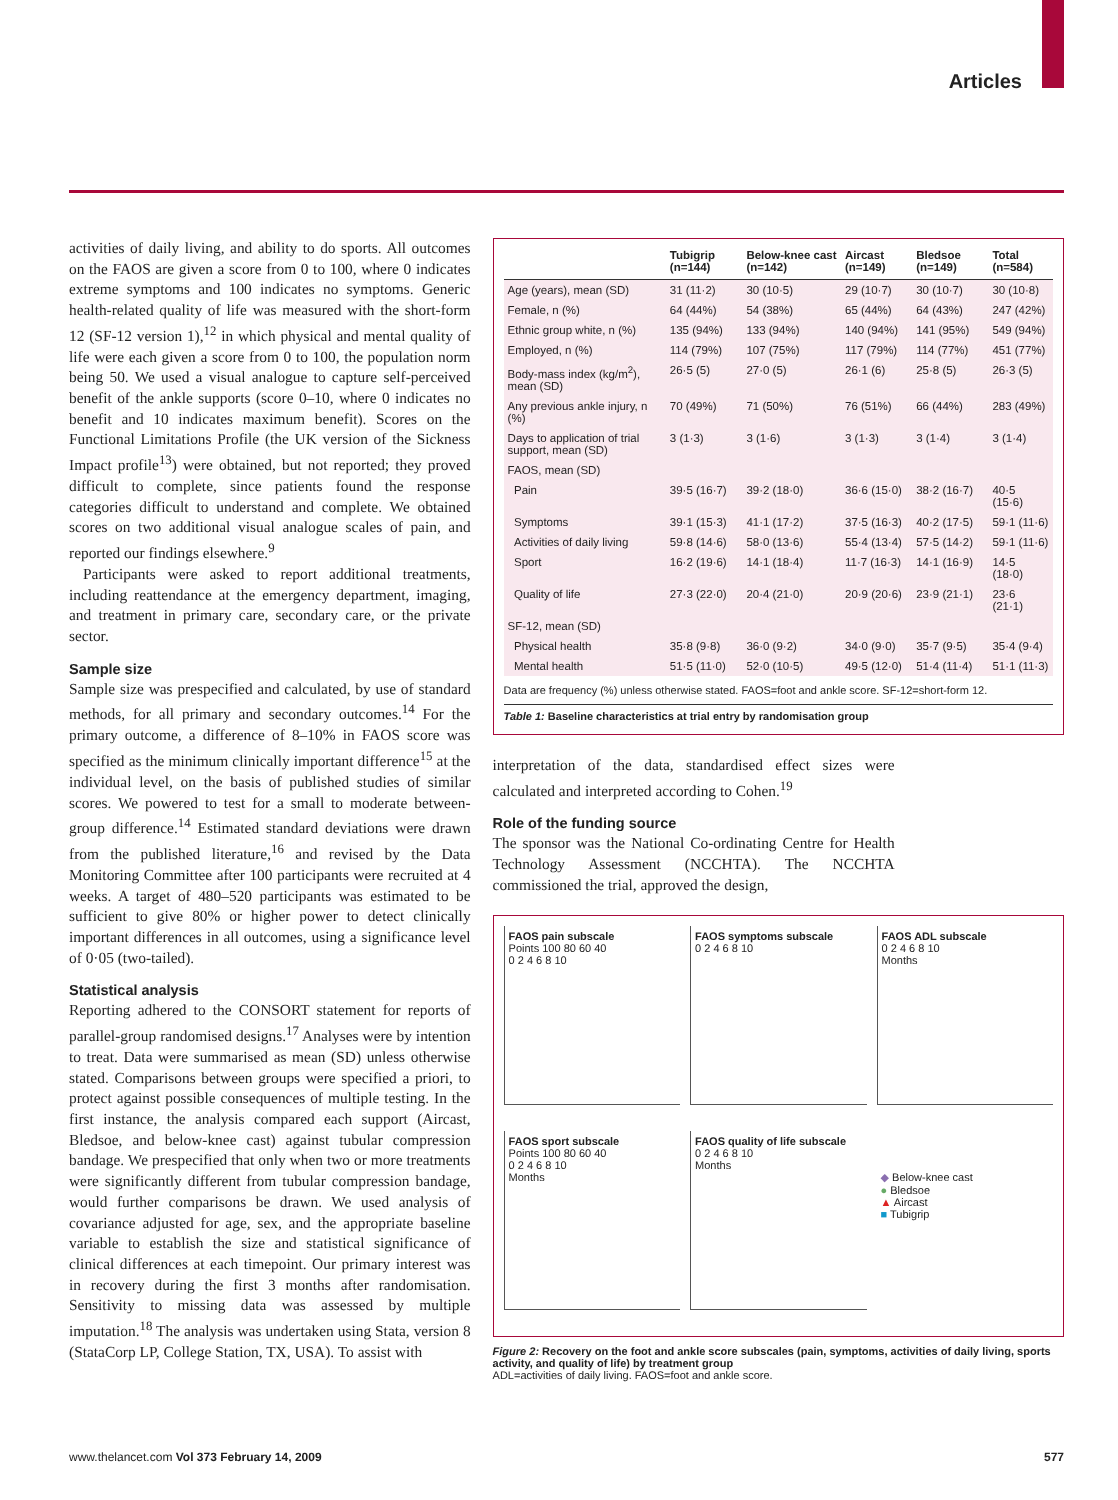Articles
activities of daily living, and ability to do sports. All outcomes on the FAOS are given a score from 0 to 100, where 0 indicates extreme symptoms and 100 indicates no symptoms. Generic health-related quality of life was measured with the short-form 12 (SF-12 version 1),<sup>12</sup> in which physical and mental quality of life were each given a score from 0 to 100, the population norm being 50. We used a visual analogue to capture self-perceived benefit of the ankle supports (score 0–10, where 0 indicates no benefit and 10 indicates maximum benefit). Scores on the Functional Limitations Profile (the UK version of the Sickness Impact profile<sup>13</sup>) were obtained, but not reported; they proved difficult to complete, since patients found the response categories difficult to understand and complete. We obtained scores on two additional visual analogue scales of pain, and reported our findings elsewhere.<sup>9</sup>
Participants were asked to report additional treatments, including reattendance at the emergency department, imaging, and treatment in primary care, secondary care, or the private sector.
Sample size
Sample size was prespecified and calculated, by use of standard methods, for all primary and secondary outcomes.<sup>14</sup> For the primary outcome, a difference of 8–10% in FAOS score was specified as the minimum clinically important difference<sup>15</sup> at the individual level, on the basis of published studies of similar scores. We powered to test for a small to moderate between-group difference.<sup>14</sup> Estimated standard deviations were drawn from the published literature,<sup>16</sup> and revised by the Data Monitoring Committee after 100 participants were recruited at 4 weeks. A target of 480–520 participants was estimated to be sufficient to give 80% or higher power to detect clinically important differences in all outcomes, using a significance level of 0·05 (two-tailed).
Statistical analysis
Reporting adhered to the CONSORT statement for reports of parallel-group randomised designs.<sup>17</sup> Analyses were by intention to treat. Data were summarised as mean (SD) unless otherwise stated. Comparisons between groups were specified a priori, to protect against possible consequences of multiple testing. In the first instance, the analysis compared each support (Aircast, Bledsoe, and below-knee cast) against tubular compression bandage. We prespecified that only when two or more treatments were significantly different from tubular compression bandage, would further comparisons be drawn. We used analysis of covariance adjusted for age, sex, and the appropriate baseline variable to establish the size and statistical significance of clinical differences at each timepoint. Our primary interest was in recovery during the first 3 months after randomisation. Sensitivity to missing data was assessed by multiple imputation.<sup>18</sup> The analysis was undertaken using Stata, version 8 (StataCorp LP, College Station, TX, USA). To assist with
| | Tubigrip (n=144) | Below-knee cast (n=142) | Aircast (n=149) | Bledsoe (n=149) | Total (n=584) |
| --- | --- | --- | --- | --- | --- |
| Age (years), mean (SD) | 31 (11·2) | 30 (10·5) | 29 (10·7) | 30 (10·7) | 30 (10·8) |
| Female, n (%) | 64 (44%) | 54 (38%) | 65 (44%) | 64 (43%) | 247 (42%) |
| Ethnic group white, n (%) | 135 (94%) | 133 (94%) | 140 (94%) | 141 (95%) | 549 (94%) |
| Employed, n (%) | 114 (79%) | 107 (75%) | 117 (79%) | 114 (77%) | 451 (77%) |
| Body-mass index (kg/m<sup>2</sup>), mean (SD) | 26·5 (5) | 27·0 (5) | 26·1 (6) | 25·8 (5) | 26·3 (5) |
| Any previous ankle injury, n (%) | 70 (49%) | 71 (50%) | 76 (51%) | 66 (44%) | 283 (49%) |
| Days to application of trial support, mean (SD) | 3 (1·3) | 3 (1·6) | 3 (1·3) | 3 (1·4) | 3 (1·4) |
| FAOS, mean (SD) | | | | | |
| Pain | 39·5 (16·7) | 39·2 (18·0) | 36·6 (15·0) | 38·2 (16·7) | 40·5 (15·6) |
| Symptoms | 39·1 (15·3) | 41·1 (17·2) | 37·5 (16·3) | 40·2 (17·5) | 59·1 (11·6) |
| Activities of daily living | 59·8 (14·6) | 58·0 (13·6) | 55·4 (13·4) | 57·5 (14·2) | 59·1 (11·6) |
| Sport | 16·2 (19·6) | 14·1 (18·4) | 11·7 (16·3) | 14·1 (16·9) | 14·5 (18·0) |
| Quality of life | 27·3 (22·0) | 20·4 (21·0) | 20·9 (20·6) | 23·9 (21·1) | 23·6 (21·1) |
| SF-12, mean (SD) | | | | | |
| Physical health | 35·8 (9·8) | 36·0 (9·2) | 34·0 (9·0) | 35·7 (9·5) | 35·4 (9·4) |
| Mental health | 51·5 (11·0) | 52·0 (10·5) | 49·5 (12·0) | 51·4 (11·4) | 51·1 (11·3) |
Data are frequency (%) unless otherwise stated. FAOS=foot and ankle score. SF-12=short-form 12.
Table 1: Baseline characteristics at trial entry by randomisation group
interpretation of the data, standardised effect sizes were calculated and interpreted according to Cohen.<sup>19</sup>
Role of the funding source
The sponsor was the National Co-ordinating Centre for Health Technology Assessment (NCCHTA). The NCCHTA commissioned the trial, approved the design,
FAOS pain subscale
Points 100 80 60 40
0 2 4 6 8 10
FAOS symptoms subscale
0 2 4 6 8 10
FAOS ADL subscale
0 2 4 6 8 10
Months
FAOS sport subscale
Points 100 80 60 40
0 2 4 6 8 10
Months
FAOS quality of life subscale
0 2 4 6 8 10
Months
◆ Below-knee cast
● Bledsoe
▲ Aircast
■ Tubigrip
Figure 2: Recovery on the foot and ankle score subscales (pain, symptoms, activities of daily living, sports activity, and quality of life) by treatment group
ADL=activities of daily living. FAOS=foot and ankle score.
www.thelancet.com Vol 373 February 14, 2009 577